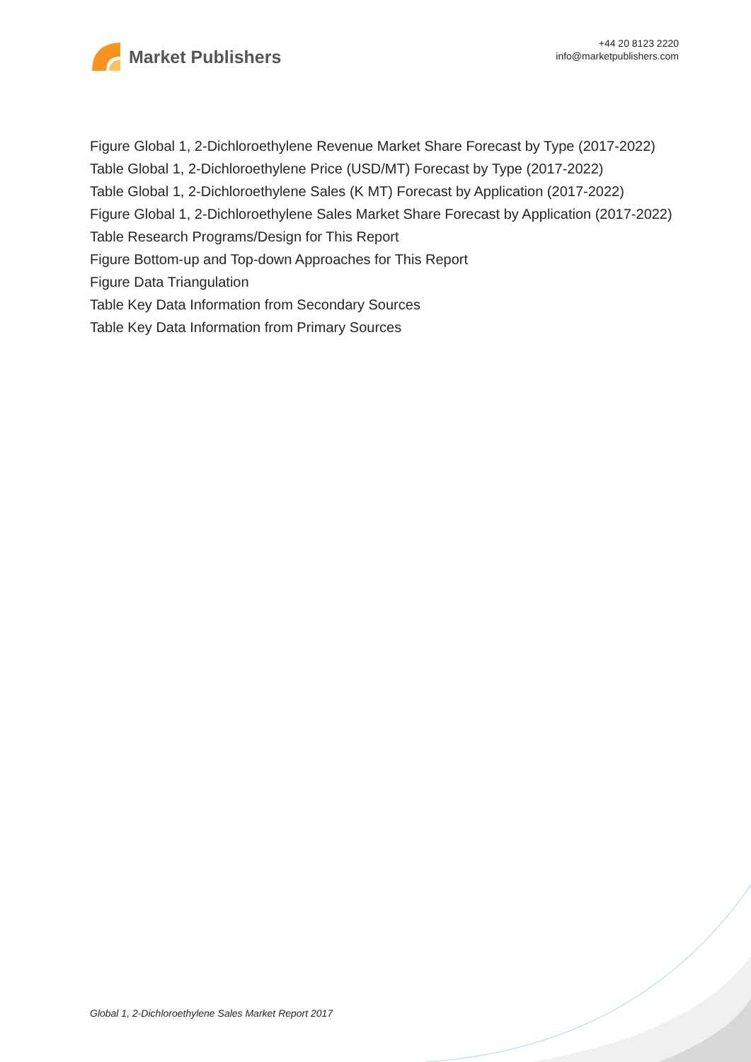Market Publishers
+44 20 8123 2220
info@marketpublishers.com
Figure Global 1, 2-Dichloroethylene Revenue Market Share Forecast by Type (2017-2022)
Table Global 1, 2-Dichloroethylene Price (USD/MT) Forecast by Type (2017-2022)
Table Global 1, 2-Dichloroethylene Sales (K MT) Forecast by Application (2017-2022)
Figure Global 1, 2-Dichloroethylene Sales Market Share Forecast by Application (2017-2022)
Table Research Programs/Design for This Report
Figure Bottom-up and Top-down Approaches for This Report
Figure Data Triangulation
Table Key Data Information from Secondary Sources
Table Key Data Information from Primary Sources
Global 1, 2-Dichloroethylene Sales Market Report 2017